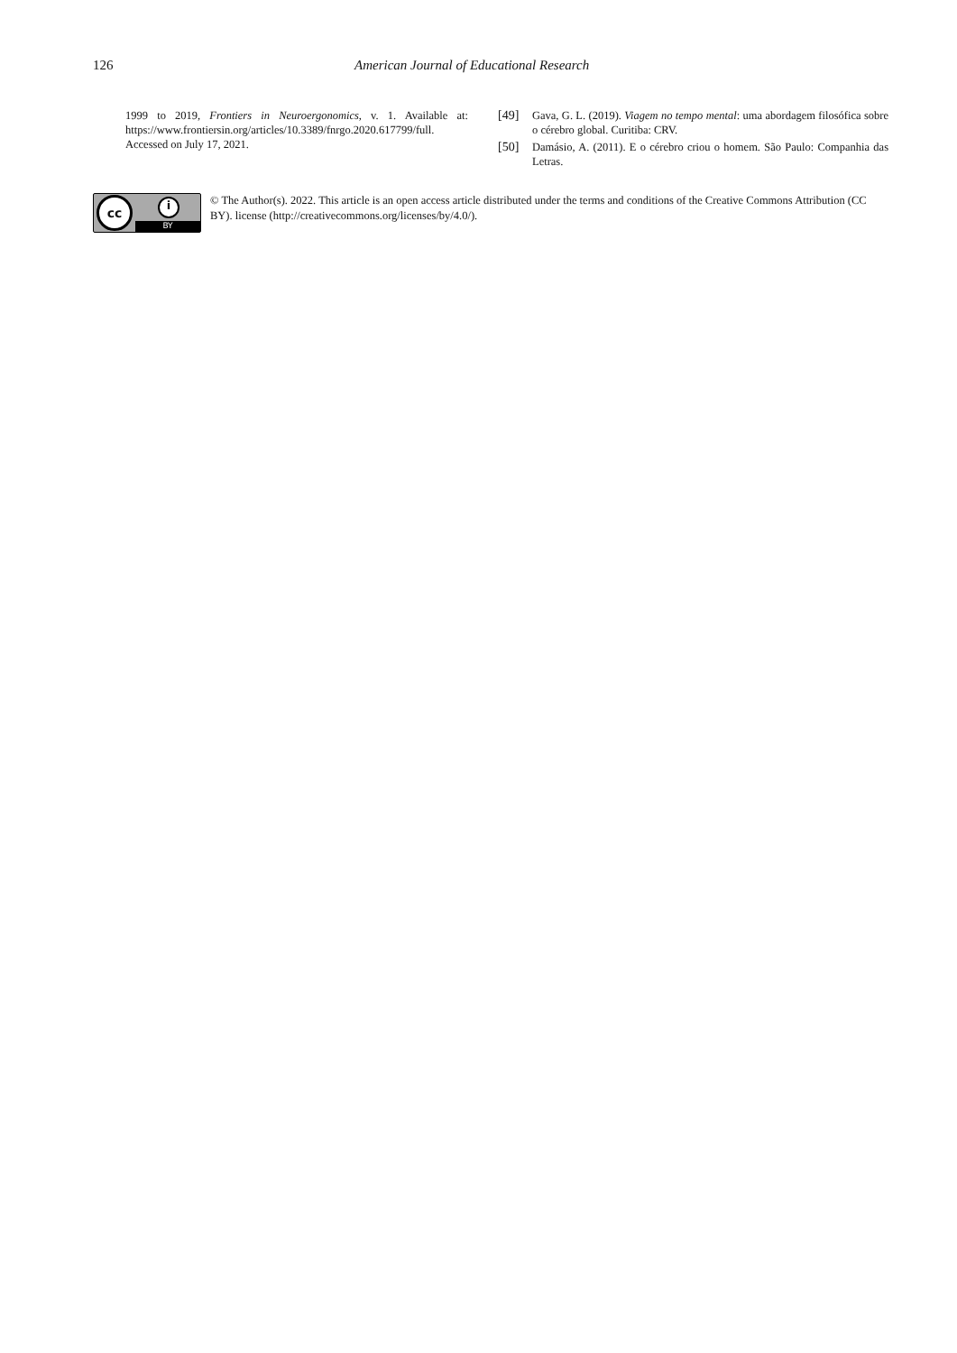126 American Journal of Educational Research
1999 to 2019, Frontiers in Neuroergonomics, v. 1. Available at: https://www.frontiersin.org/articles/10.3389/fnrgo.2020.617799/full. Accessed on July 17, 2021.
[49] Gava, G. L. (2019). Viagem no tempo mental: uma abordagem filosófica sobre o cérebro global. Curitiba: CRV.
[50] Damásio, A. (2011). E o cérebro criou o homem. São Paulo: Companhia das Letras.
cc
i
BY
© The Author(s). 2022. This article is an open access article distributed under the terms and conditions of the Creative Commons Attribution (CC BY). license (http://creativecommons.org/licenses/by/4.0/).